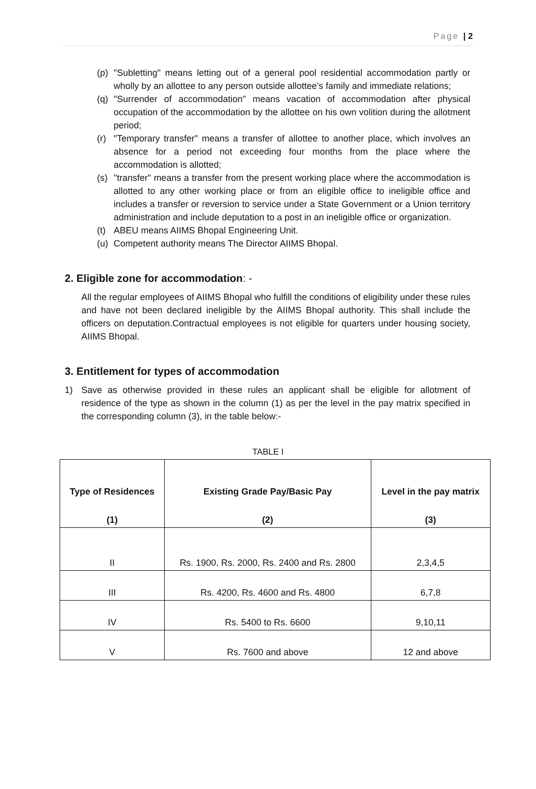Page | 2
(p) "Subletting" means letting out of a general pool residential accommodation partly or wholly by an allottee to any person outside allottee's family and immediate relations;
(q) "Surrender of accommodation" means vacation of accommodation after physical occupation of the accommodation by the allottee on his own volition during the allotment period;
(r) "Temporary transfer" means a transfer of allottee to another place, which involves an absence for a period not exceeding four months from the place where the accommodation is allotted;
(s) "transfer" means a transfer from the present working place where the accommodation is allotted to any other working place or from an eligible office to ineligible office and includes a transfer or reversion to service under a State Government or a Union territory administration and include deputation to a post in an ineligible office or organization.
(t) ABEU means AIIMS Bhopal Engineering Unit.
(u) Competent authority means The Director AIIMS Bhopal.
2. Eligible zone for accommodation: -
All the regular employees of AIIMS Bhopal who fulfill the conditions of eligibility under these rules and have not been declared ineligible by the AIIMS Bhopal authority. This shall include the officers on deputation.Contractual employees is not eligible for quarters under housing society, AIIMS Bhopal.
3. Entitlement for types of accommodation
1) Save as otherwise provided in these rules an applicant shall be eligible for allotment of residence of the type as shown in the column (1) as per the level in the pay matrix specified in the corresponding column (3), in the table below:-
TABLE I
| Type of Residences | Existing Grade Pay/Basic Pay | Level in the pay matrix |
| --- | --- | --- |
| (1) | (2) | (3) |
| II | Rs. 1900, Rs. 2000, Rs. 2400 and Rs. 2800 | 2,3,4,5 |
| III | Rs. 4200, Rs. 4600 and Rs. 4800 | 6,7,8 |
| IV | Rs. 5400 to Rs. 6600 | 9,10,11 |
| V | Rs. 7600 and above | 12 and above |